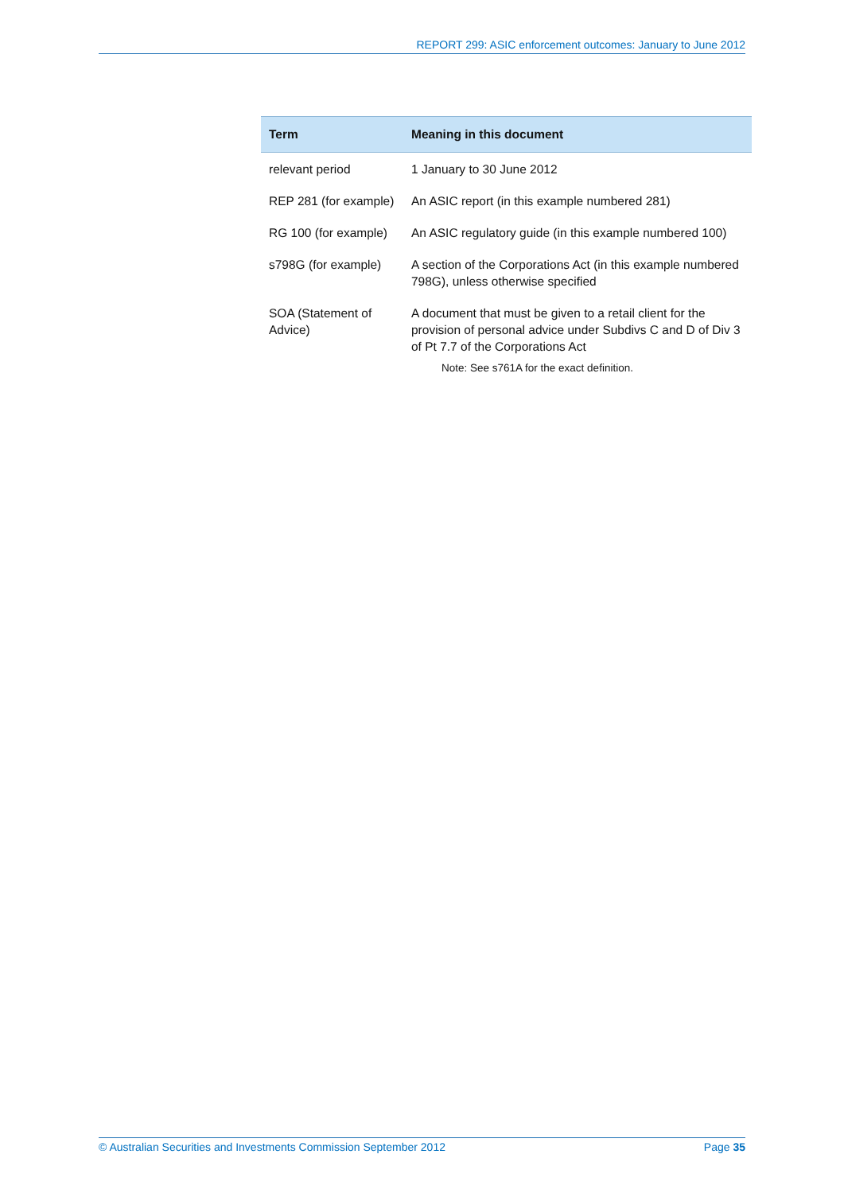REPORT 299: ASIC enforcement outcomes: January to June 2012
| Term | Meaning in this document |
| --- | --- |
| relevant period | 1 January to 30 June 2012 |
| REP 281 (for example) | An ASIC report (in this example numbered 281) |
| RG 100 (for example) | An ASIC regulatory guide (in this example numbered 100) |
| s798G (for example) | A section of the Corporations Act (in this example numbered 798G), unless otherwise specified |
| SOA (Statement of Advice) | A document that must be given to a retail client for the provision of personal advice under Subdivs C and D of Div 3 of Pt 7.7 of the Corporations Act Note: See s761A for the exact definition. |
© Australian Securities and Investments Commission September 2012 Page 35